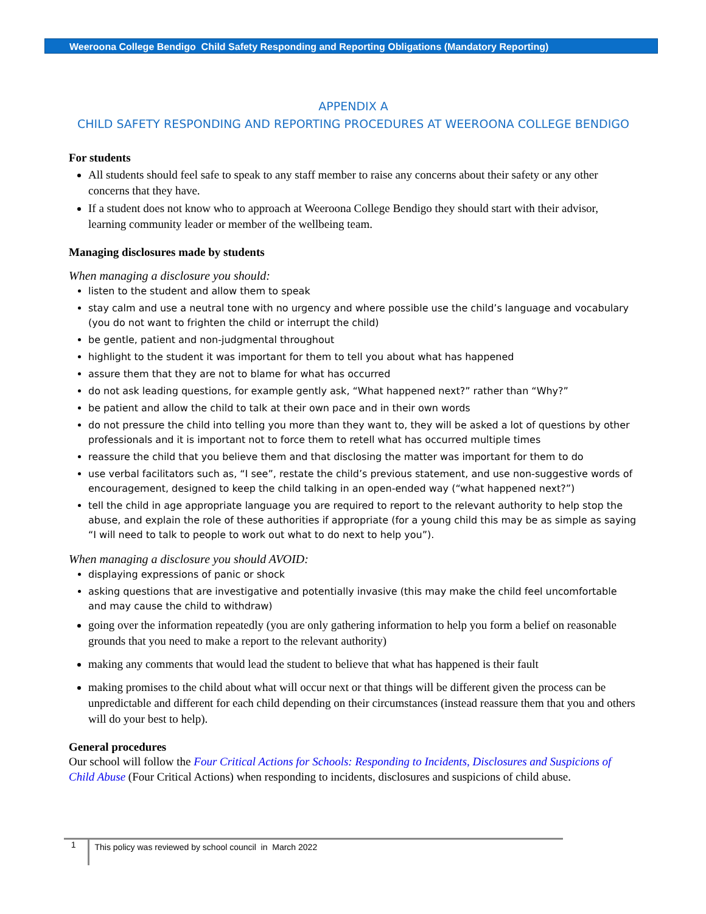Weeroona College Bendigo Child Safety Responding and Reporting Obligations (Mandatory Reporting)
APPENDIX A
CHILD SAFETY RESPONDING AND REPORTING PROCEDURES AT WEEROONA COLLEGE BENDIGO
For students
All students should feel safe to speak to any staff member to raise any concerns about their safety or any other concerns that they have.
If a student does not know who to approach at Weeroona College Bendigo they should start with their advisor, learning community leader or member of the wellbeing team.
Managing disclosures made by students
When managing a disclosure you should:
listen to the student and allow them to speak
stay calm and use a neutral tone with no urgency and where possible use the child’s language and vocabulary (you do not want to frighten the child or interrupt the child)
be gentle, patient and non-judgmental throughout
highlight to the student it was important for them to tell you about what has happened
assure them that they are not to blame for what has occurred
do not ask leading questions, for example gently ask, “What happened next?” rather than “Why?”
be patient and allow the child to talk at their own pace and in their own words
do not pressure the child into telling you more than they want to, they will be asked a lot of questions by other professionals and it is important not to force them to retell what has occurred multiple times
reassure the child that you believe them and that disclosing the matter was important for them to do
use verbal facilitators such as, “I see”, restate the child’s previous statement, and use non-suggestive words of encouragement, designed to keep the child talking in an open-ended way (“what happened next?”)
tell the child in age appropriate language you are required to report to the relevant authority to help stop the abuse, and explain the role of these authorities if appropriate (for a young child this may be as simple as saying “I will need to talk to people to work out what to do next to help you”).
When managing a disclosure you should AVOID:
displaying expressions of panic or shock
asking questions that are investigative and potentially invasive (this may make the child feel uncomfortable and may cause the child to withdraw)
going over the information repeatedly (you are only gathering information to help you form a belief on reasonable grounds that you need to make a report to the relevant authority)
making any comments that would lead the student to believe that what has happened is their fault
making promises to the child about what will occur next or that things will be different given the process can be unpredictable and different for each child depending on their circumstances (instead reassure them that you and others will do your best to help).
General procedures
Our school will follow the Four Critical Actions for Schools: Responding to Incidents, Disclosures and Suspicions of Child Abuse (Four Critical Actions) when responding to incidents, disclosures and suspicions of child abuse.
1 This policy was reviewed by school council in March 2022